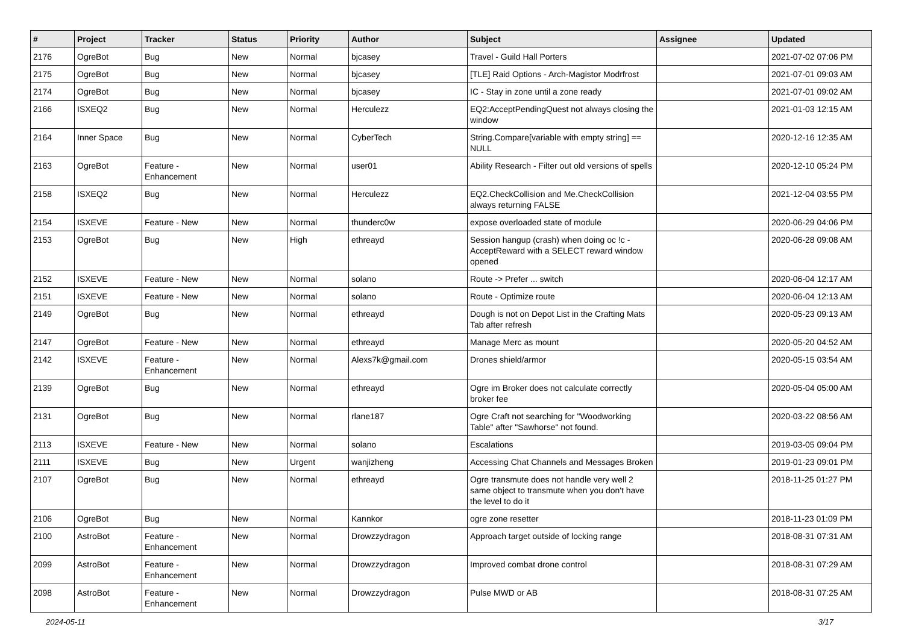| # | Project | Tracker | Status | Priority | Author | Subject | Assignee | Updated |
| --- | --- | --- | --- | --- | --- | --- | --- | --- |
| 2176 | OgreBot | Bug | New | Normal | bjcasey | Travel - Guild Hall Porters | | 2021-07-02 07:06 PM |
| 2175 | OgreBot | Bug | New | Normal | bjcasey | [TLE] Raid Options - Arch-Magistor Modrfrost | | 2021-07-01 09:03 AM |
| 2174 | OgreBot | Bug | New | Normal | bjcasey | IC - Stay in zone until a zone ready | | 2021-07-01 09:02 AM |
| 2166 | ISXEQ2 | Bug | New | Normal | Herculezz | EQ2:AcceptPendingQuest not always closing the window | | 2021-01-03 12:15 AM |
| 2164 | Inner Space | Bug | New | Normal | CyberTech | String.Compare[variable with empty string] == NULL | | 2020-12-16 12:35 AM |
| 2163 | OgreBot | Feature - Enhancement | New | Normal | user01 | Ability Research - Filter out old versions of spells | | 2020-12-10 05:24 PM |
| 2158 | ISXEQ2 | Bug | New | Normal | Herculezz | EQ2.CheckCollision and Me.CheckCollision always returning FALSE | | 2021-12-04 03:55 PM |
| 2154 | ISXEVE | Feature - New | New | Normal | thunderc0w | expose overloaded state of module | | 2020-06-29 04:06 PM |
| 2153 | OgreBot | Bug | New | High | ethreayd | Session hangup (crash) when doing oc !c -AcceptReward with a SELECT reward window opened | | 2020-06-28 09:08 AM |
| 2152 | ISXEVE | Feature - New | New | Normal | solano | Route -> Prefer ... switch | | 2020-06-04 12:17 AM |
| 2151 | ISXEVE | Feature - New | New | Normal | solano | Route - Optimize route | | 2020-06-04 12:13 AM |
| 2149 | OgreBot | Bug | New | Normal | ethreayd | Dough is not on Depot List in the Crafting Mats Tab after refresh | | 2020-05-23 09:13 AM |
| 2147 | OgreBot | Feature - New | New | Normal | ethreayd | Manage Merc as mount | | 2020-05-20 04:52 AM |
| 2142 | ISXEVE | Feature - Enhancement | New | Normal | Alexs7k@gmail.com | Drones shield/armor | | 2020-05-15 03:54 AM |
| 2139 | OgreBot | Bug | New | Normal | ethreayd | Ogre im Broker does not calculate correctly broker fee | | 2020-05-04 05:00 AM |
| 2131 | OgreBot | Bug | New | Normal | rlane187 | Ogre Craft not searching for "Woodworking Table" after "Sawhorse" not found. | | 2020-03-22 08:56 AM |
| 2113 | ISXEVE | Feature - New | New | Normal | solano | Escalations | | 2019-03-05 09:04 PM |
| 2111 | ISXEVE | Bug | New | Urgent | wanjizheng | Accessing Chat Channels and Messages Broken | | 2019-01-23 09:01 PM |
| 2107 | OgreBot | Bug | New | Normal | ethreayd | Ogre transmute does not handle very well 2 same object to transmute when you don't have the level to do it | | 2018-11-25 01:27 PM |
| 2106 | OgreBot | Bug | New | Normal | Kannkor | ogre zone resetter | | 2018-11-23 01:09 PM |
| 2100 | AstroBot | Feature - Enhancement | New | Normal | Drowzzydragon | Approach target outside of locking range | | 2018-08-31 07:31 AM |
| 2099 | AstroBot | Feature - Enhancement | New | Normal | Drowzzydragon | Improved combat drone control | | 2018-08-31 07:29 AM |
| 2098 | AstroBot | Feature - Enhancement | New | Normal | Drowzzydragon | Pulse MWD or AB | | 2018-08-31 07:25 AM |
2024-05-11 3/17